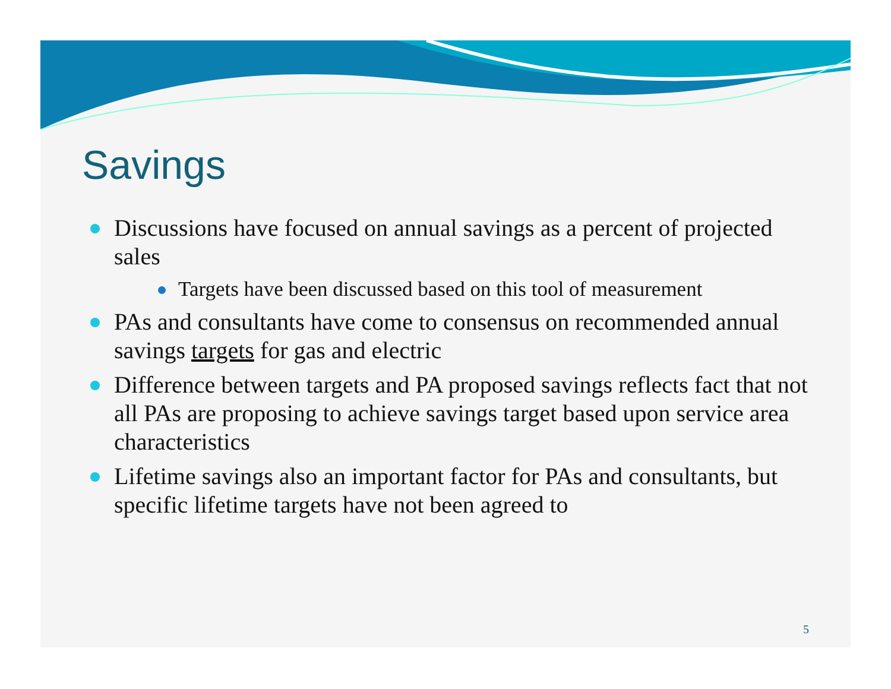Savings
Discussions have focused on annual savings as a percent of projected sales
Targets have been discussed based on this tool of measurement
PAs and consultants have come to consensus on recommended annual savings targets for gas and electric
Difference between targets and PA proposed savings reflects fact that not all PAs are proposing to achieve savings target based upon service area characteristics
Lifetime savings also an important factor for PAs and consultants, but specific lifetime targets have not been agreed to
5